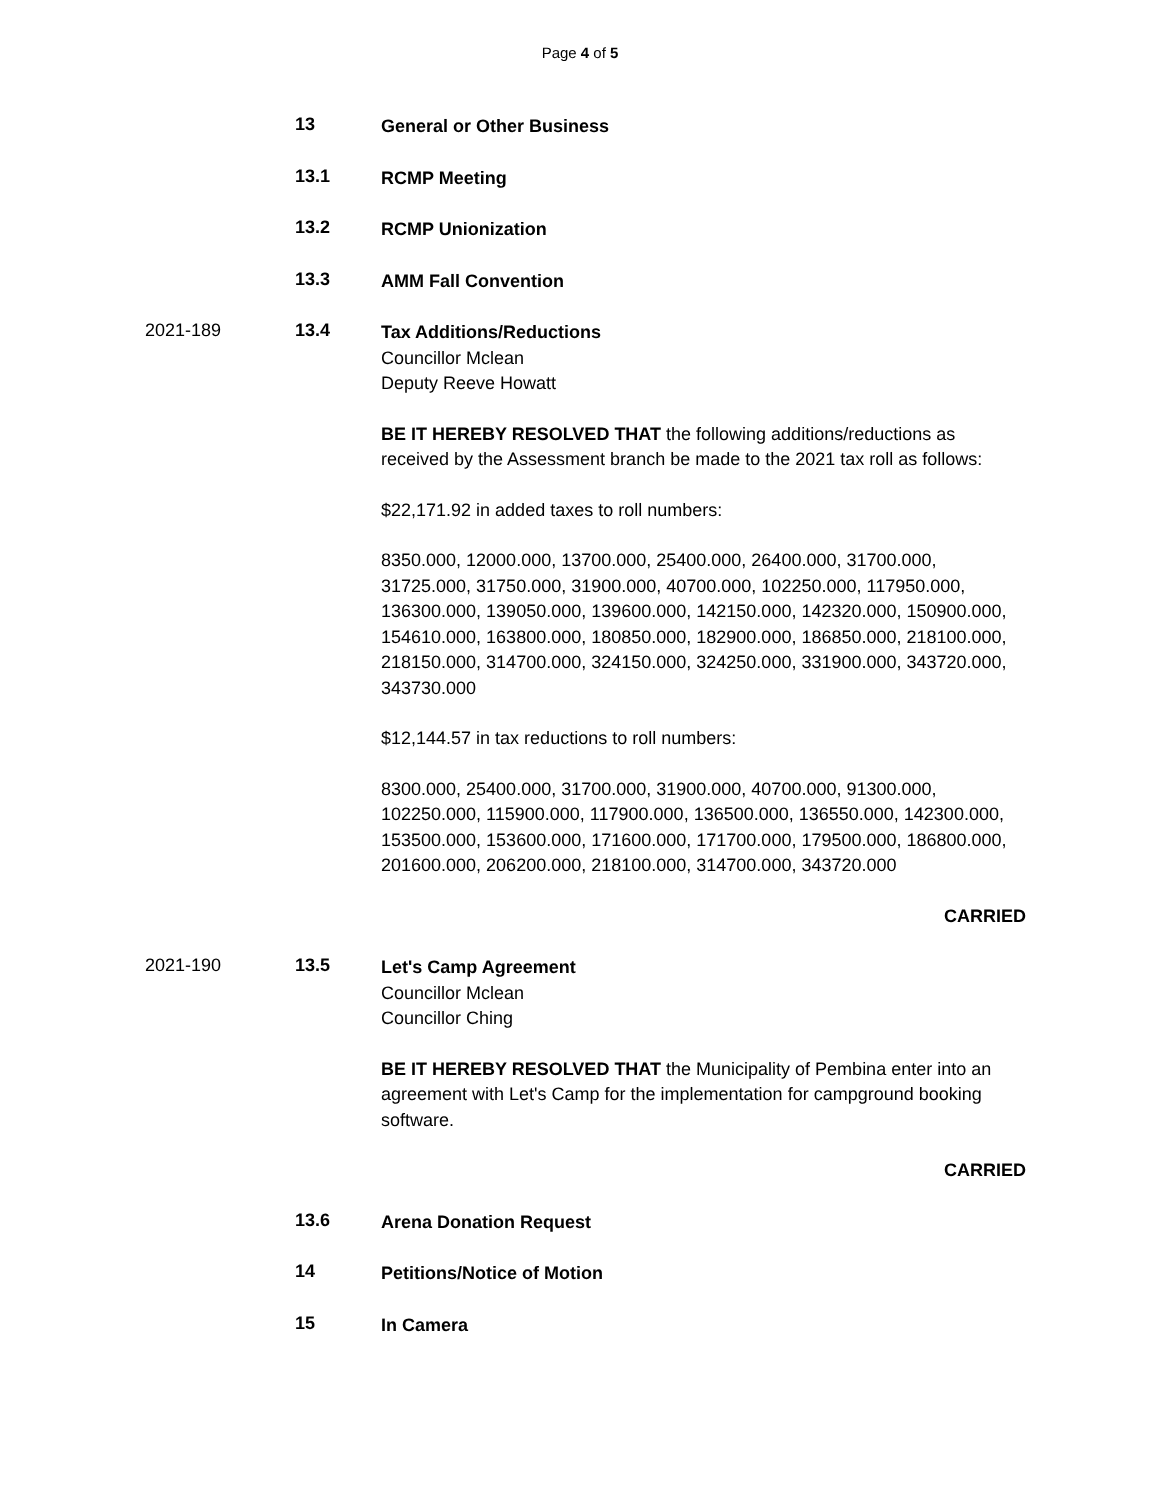Page 4 of 5
13
General or Other Business
13.1
RCMP Meeting
13.2
RCMP Unionization
13.3
AMM Fall Convention
2021-189 13.4
Tax Additions/Reductions
Councillor Mclean
Deputy Reeve Howatt
BE IT HEREBY RESOLVED THAT the following additions/reductions as received by the Assessment branch be made to the 2021 tax roll as follows:
$22,171.92 in added taxes to roll numbers:
8350.000, 12000.000, 13700.000, 25400.000, 26400.000, 31700.000, 31725.000, 31750.000, 31900.000, 40700.000, 102250.000, 117950.000, 136300.000, 139050.000, 139600.000, 142150.000, 142320.000, 150900.000, 154610.000, 163800.000, 180850.000, 182900.000, 186850.000, 218100.000, 218150.000, 314700.000, 324150.000, 324250.000, 331900.000, 343720.000, 343730.000
$12,144.57 in tax reductions to roll numbers:
8300.000, 25400.000, 31700.000, 31900.000, 40700.000, 91300.000, 102250.000, 115900.000, 117900.000, 136500.000, 136550.000, 142300.000, 153500.000, 153600.000, 171600.000, 171700.000, 179500.000, 186800.000, 201600.000, 206200.000, 218100.000, 314700.000, 343720.000
CARRIED
2021-190 13.5
Let's Camp Agreement
Councillor Mclean
Councillor Ching
BE IT HEREBY RESOLVED THAT the Municipality of Pembina enter into an agreement with Let's Camp for the implementation for campground booking software.
CARRIED
13.6
Arena Donation Request
14
Petitions/Notice of Motion
15
In Camera